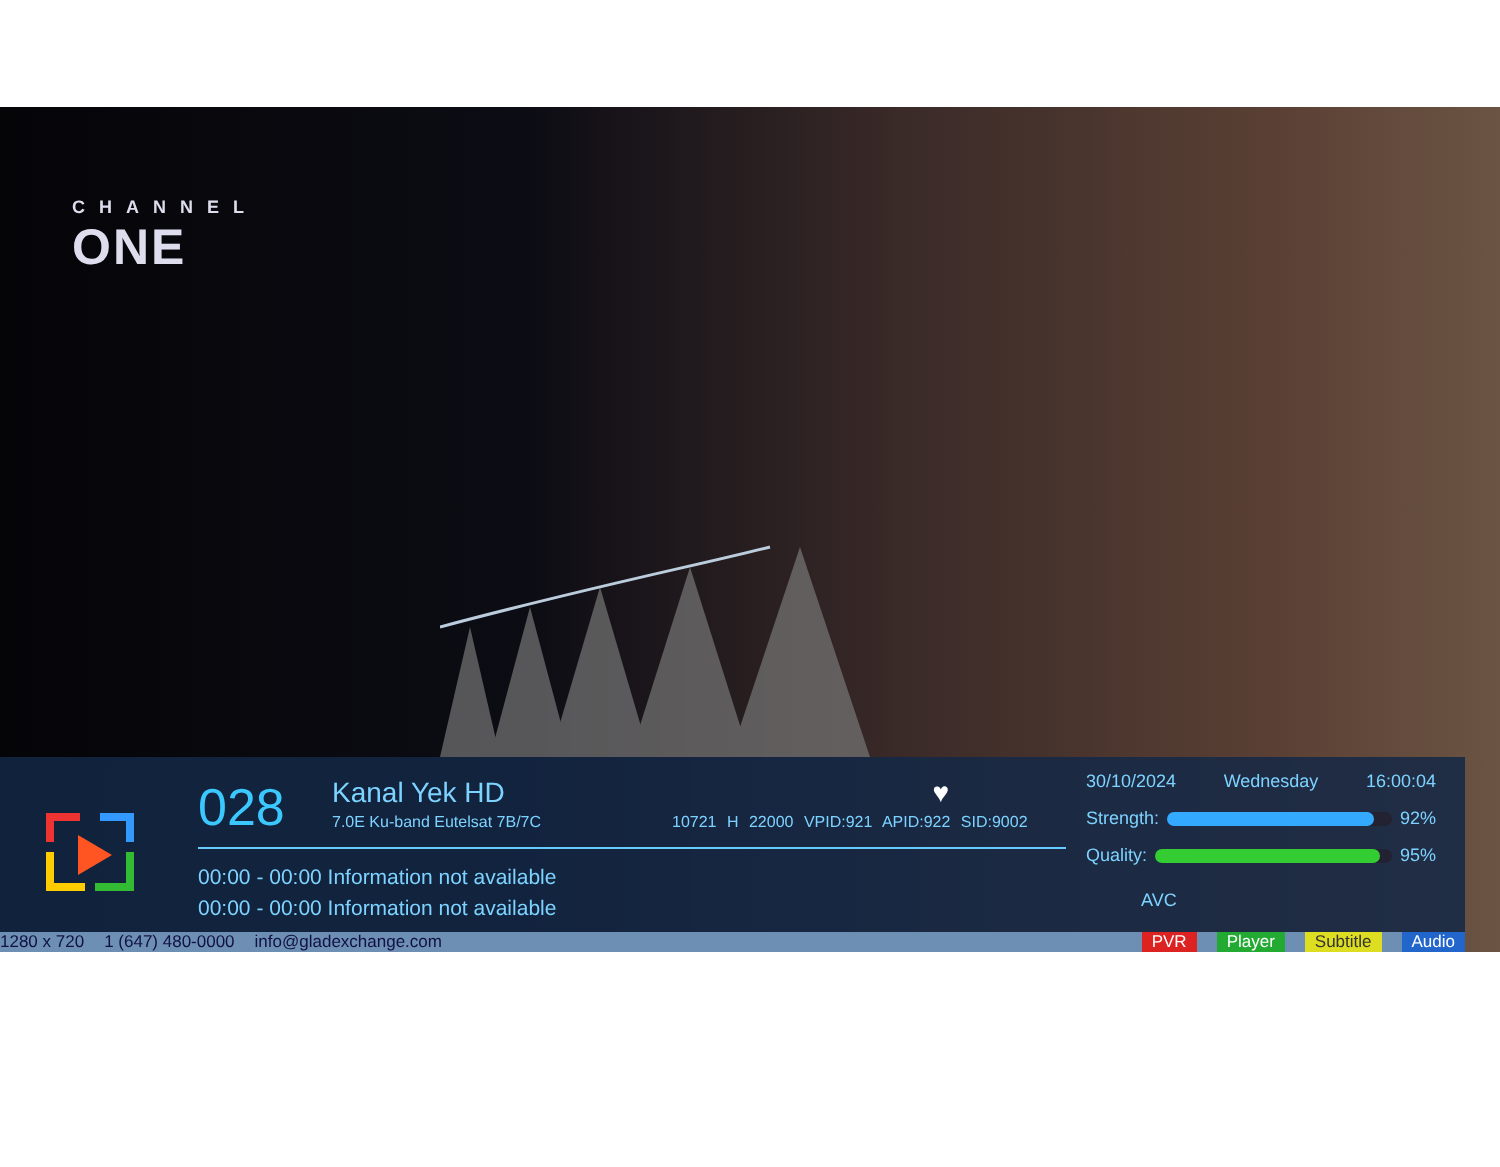CHANNEL
ONE
028 Kanal Yek HD ♥
7.0E Ku-band Eutelsat 7B/7C
10721 H 22000 VPID:921 APID:922 SID:9002
00:00 - 00:00 Information not available
00:00 - 00:00 Information not available
30/10/2024 Wednesday 16:00:04
Strength: 92%
Quality: 95%
AVC
1280 x 720 1 (647) 480-0000 info@gladexchange.com PVR Player Subtitle Audio